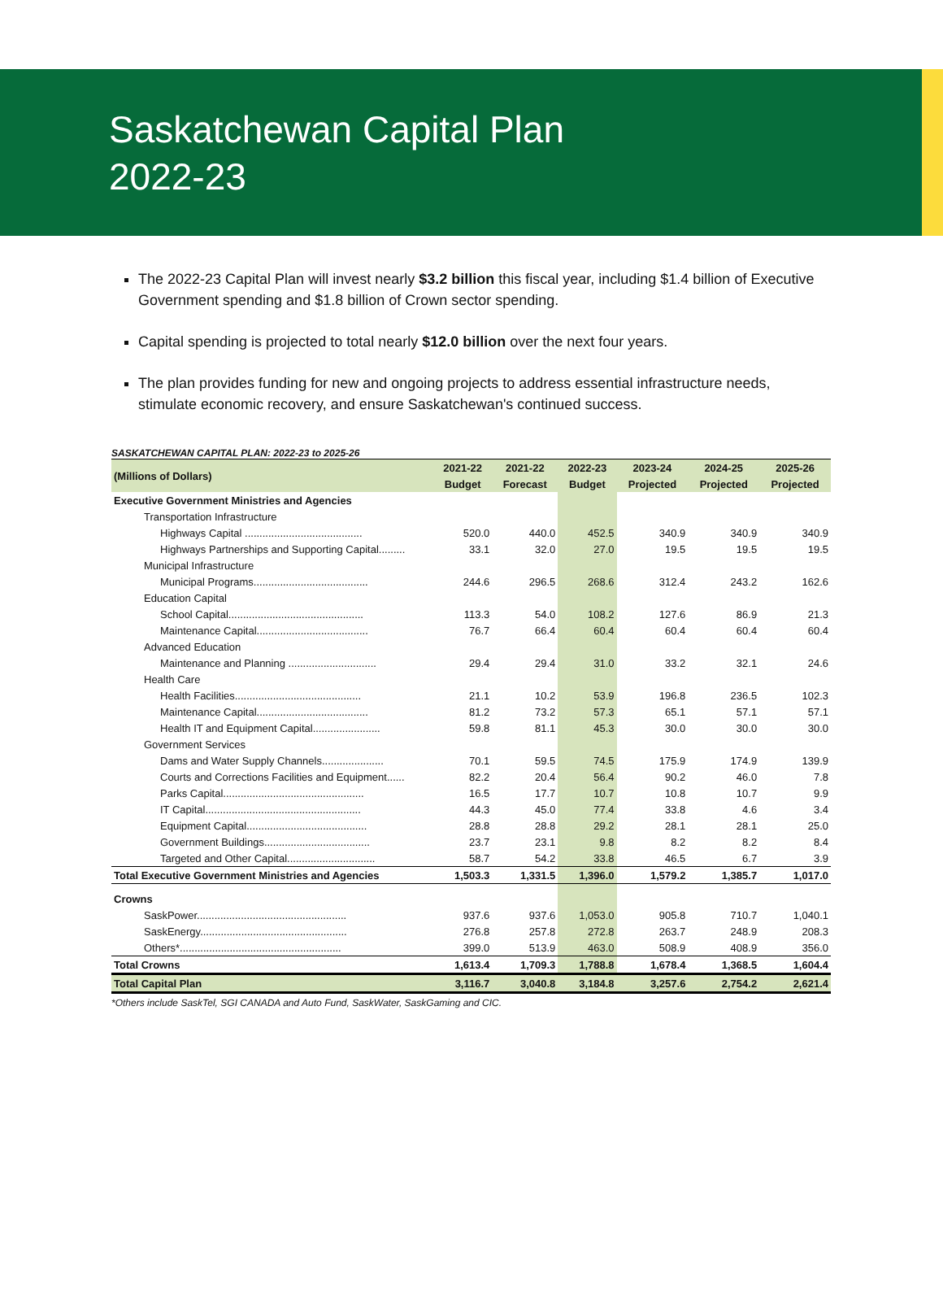Saskatchewan Capital Plan
2022-23
The 2022-23 Capital Plan will invest nearly $3.2 billion this fiscal year, including $1.4 billion of Executive Government spending and $1.8 billion of Crown sector spending.
Capital spending is projected to total nearly $12.0 billion over the next four years.
The plan provides funding for new and ongoing projects to address essential infrastructure needs, stimulate economic recovery, and ensure Saskatchewan's continued success.
SASKATCHEWAN CAPITAL PLAN: 2022-23 to 2025-26
| (Millions of Dollars) | 2021-22 | 2021-22 | 2022-23 | 2023-24 | 2024-25 | 2025-26 |
| --- | --- | --- | --- | --- | --- | --- |
| | Budget | Forecast | Budget | Projected | Projected | Projected |
| Executive Government Ministries and Agencies | | | | | | |
| Transportation Infrastructure | | | | | | |
| Highways Capital ........................................ | 520.0 | 440.0 | 452.5 | 340.9 | 340.9 | 340.9 |
| Highways Partnerships and Supporting Capital......... | 33.1 | 32.0 | 27.0 | 19.5 | 19.5 | 19.5 |
| Municipal Infrastructure | | | | | | |
| Municipal Programs....................................... | 244.6 | 296.5 | 268.6 | 312.4 | 243.2 | 162.6 |
| Education Capital | | | | | | |
| School Capital.............................................. | 113.3 | 54.0 | 108.2 | 127.6 | 86.9 | 21.3 |
| Maintenance Capital...................................... | 76.7 | 66.4 | 60.4 | 60.4 | 60.4 | 60.4 |
| Advanced Education | | | | | | |
| Maintenance and Planning .............................. | 29.4 | 29.4 | 31.0 | 33.2 | 32.1 | 24.6 |
| Health Care | | | | | | |
| Health Facilities........................................... | 21.1 | 10.2 | 53.9 | 196.8 | 236.5 | 102.3 |
| Maintenance Capital...................................... | 81.2 | 73.2 | 57.3 | 65.1 | 57.1 | 57.1 |
| Health IT and Equipment Capital....................... | 59.8 | 81.1 | 45.3 | 30.0 | 30.0 | 30.0 |
| Government Services | | | | | | |
| Dams and Water Supply Channels..................... | 70.1 | 59.5 | 74.5 | 175.9 | 174.9 | 139.9 |
| Courts and Corrections Facilities and Equipment...... | 82.2 | 20.4 | 56.4 | 90.2 | 46.0 | 7.8 |
| Parks Capital................................................ | 16.5 | 17.7 | 10.7 | 10.8 | 10.7 | 9.9 |
| IT Capital..................................................... | 44.3 | 45.0 | 77.4 | 33.8 | 4.6 | 3.4 |
| Equipment Capital......................................... | 28.8 | 28.8 | 29.2 | 28.1 | 28.1 | 25.0 |
| Government Buildings.................................... | 23.7 | 23.1 | 9.8 | 8.2 | 8.2 | 8.4 |
| Targeted and Other Capital.............................. | 58.7 | 54.2 | 33.8 | 46.5 | 6.7 | 3.9 |
| Total Executive Government Ministries and Agencies | 1,503.3 | 1,331.5 | 1,396.0 | 1,579.2 | 1,385.7 | 1,017.0 |
| Crowns | | | | | | |
| SaskPower................................................... | 937.6 | 937.6 | 1,053.0 | 905.8 | 710.7 | 1,040.1 |
| SaskEnergy.................................................. | 276.8 | 257.8 | 272.8 | 263.7 | 248.9 | 208.3 |
| Others*....................................................... | 399.0 | 513.9 | 463.0 | 508.9 | 408.9 | 356.0 |
| Total Crowns | 1,613.4 | 1,709.3 | 1,788.8 | 1,678.4 | 1,368.5 | 1,604.4 |
| Total Capital Plan | 3,116.7 | 3,040.8 | 3,184.8 | 3,257.6 | 2,754.2 | 2,621.4 |
*Others include SaskTel, SGI CANADA and Auto Fund, SaskWater, SaskGaming and CIC.